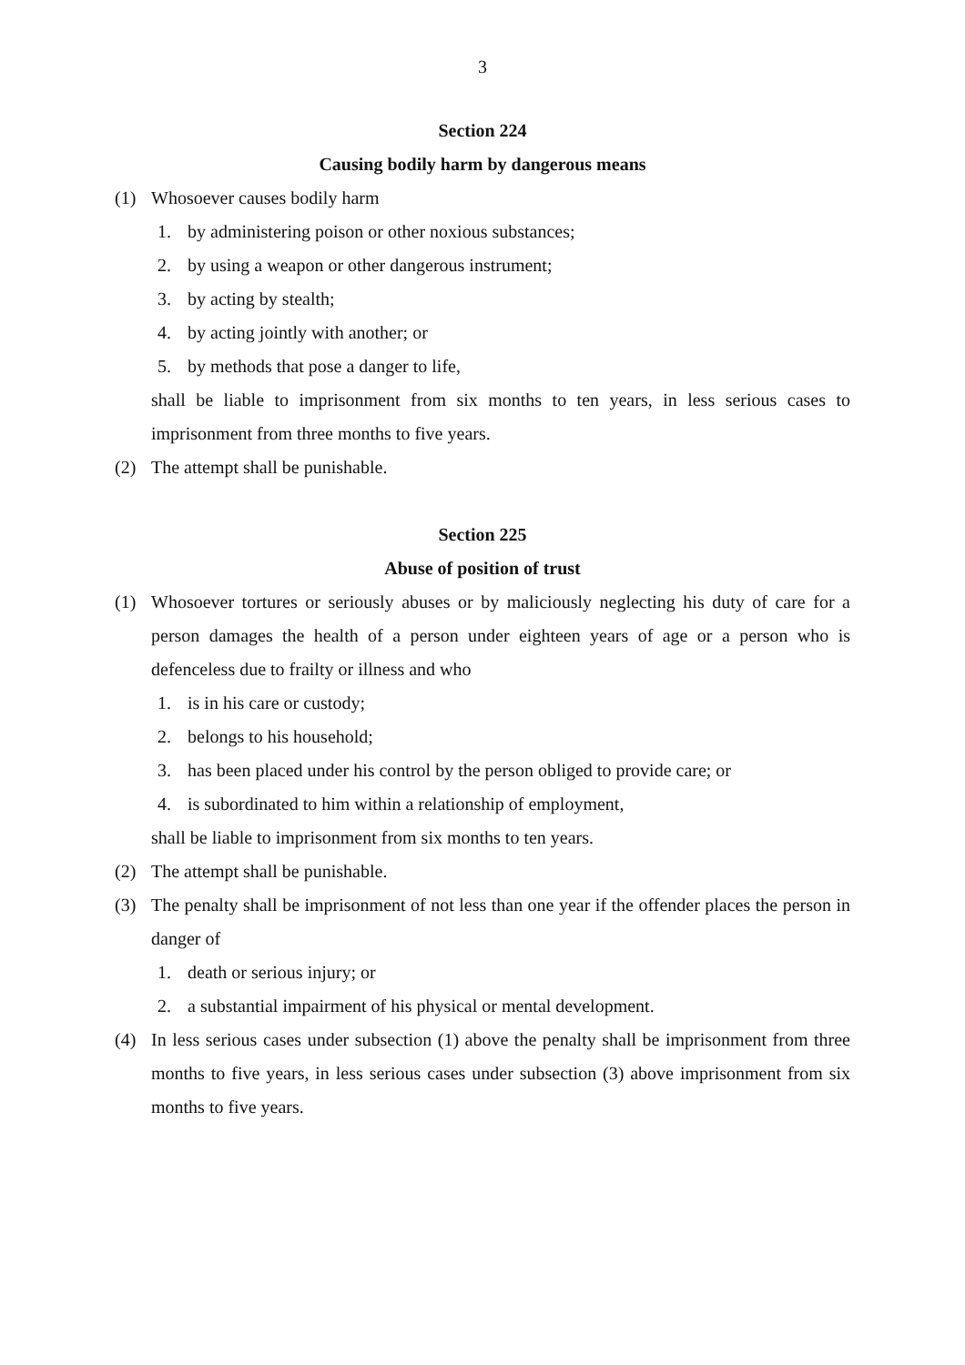3
Section 224
Causing bodily harm by dangerous means
(1) Whosoever causes bodily harm
1. by administering poison or other noxious substances;
2. by using a weapon or other dangerous instrument;
3. by acting by stealth;
4. by acting jointly with another; or
5. by methods that pose a danger to life,
shall be liable to imprisonment from six months to ten years, in less serious cases to imprisonment from three months to five years.
(2) The attempt shall be punishable.
Section 225
Abuse of position of trust
(1) Whosoever tortures or seriously abuses or by maliciously neglecting his duty of care for a person damages the health of a person under eighteen years of age or a person who is defenceless due to frailty or illness and who
1. is in his care or custody;
2. belongs to his household;
3. has been placed under his control by the person obliged to provide care; or
4. is subordinated to him within a relationship of employment,
shall be liable to imprisonment from six months to ten years.
(2) The attempt shall be punishable.
(3) The penalty shall be imprisonment of not less than one year if the offender places the person in danger of
1. death or serious injury; or
2. a substantial impairment of his physical or mental development.
(4) In less serious cases under subsection (1) above the penalty shall be imprisonment from three months to five years, in less serious cases under subsection (3) above imprisonment from six months to five years.